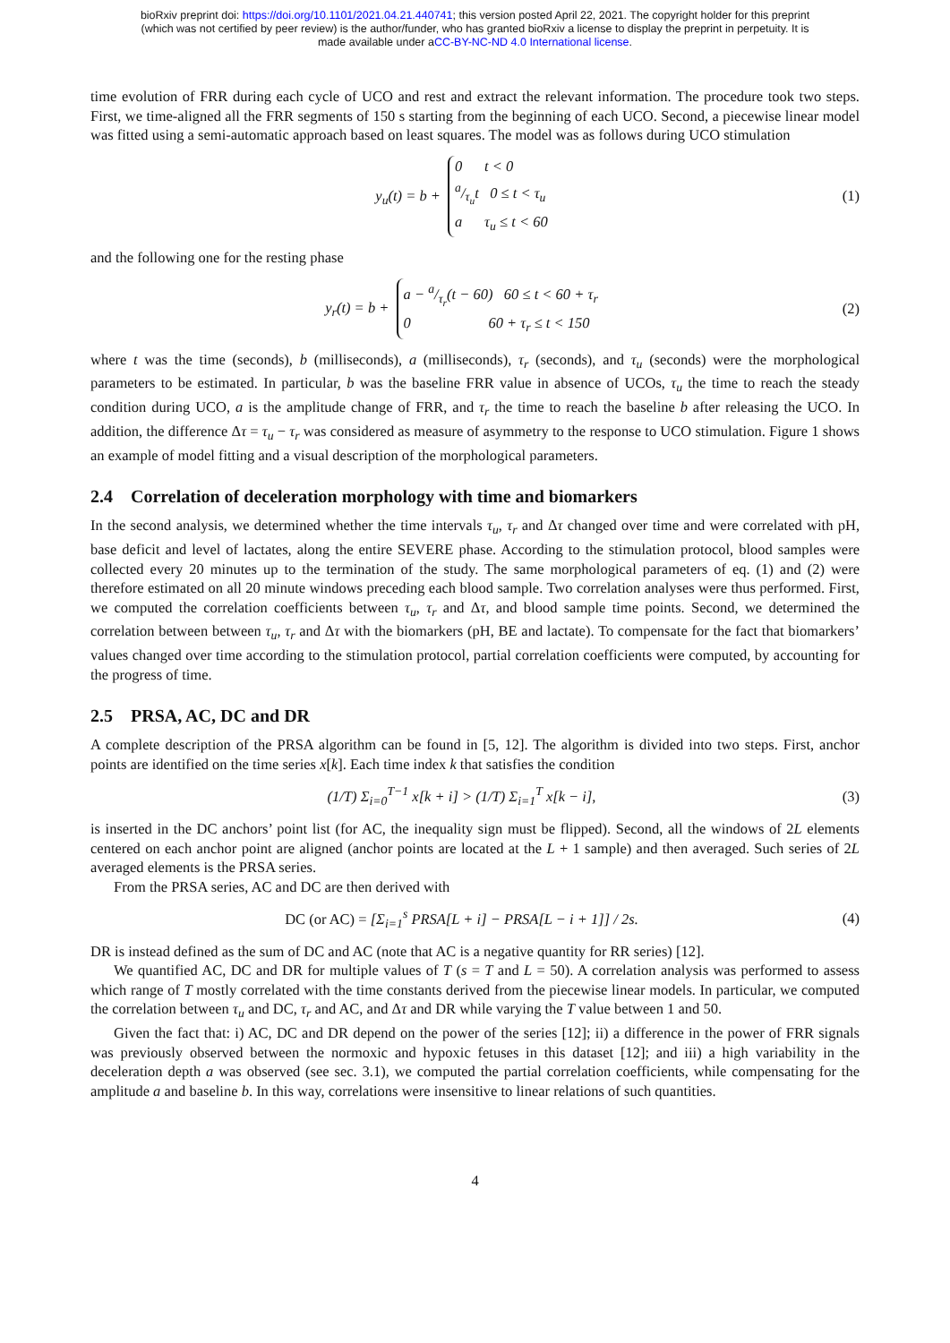bioRxiv preprint doi: https://doi.org/10.1101/2021.04.21.440741; this version posted April 22, 2021. The copyright holder for this preprint
(which was not certified by peer review) is the author/funder, who has granted bioRxiv a license to display the preprint in perpetuity. It is
made available under aCC-BY-NC-ND 4.0 International license.
time evolution of FRR during each cycle of UCO and rest and extract the relevant information. The procedure took two steps. First, we time-aligned all the FRR segments of 150 s starting from the beginning of each UCO. Second, a piecewise linear model was fitted using a semi-automatic approach based on least squares. The model was as follows during UCO stimulation
y<sub>u</sub>(t) = b + 0 t < 0
a/τ<sub>u</sub>t 0 ≤ t < τ<sub>u</sub>
a τ<sub>u</sub> ≤ t < 60
(1)
and the following one for the resting phase
y<sub>r</sub>(t) = b + a − a/τ<sub>r</sub>(t − 60) 60 ≤ t < 60 + τ<sub>r</sub>
0 60 + τ<sub>r</sub> ≤ t < 150
(2)
where t was the time (seconds), b (milliseconds), a (milliseconds), τ<sub>r</sub> (seconds), and τ<sub>u</sub> (seconds) were the morphological parameters to be estimated. In particular, b was the baseline FRR value in absence of UCOs, τ<sub>u</sub> the time to reach the steady condition during UCO, a is the amplitude change of FRR, and τ<sub>r</sub> the time to reach the baseline b after releasing the UCO. In addition, the difference Δτ = τ<sub>u</sub> − τ<sub>r</sub> was considered as measure of asymmetry to the response to UCO stimulation. Figure 1 shows an example of model fitting and a visual description of the morphological parameters.
2.4 Correlation of deceleration morphology with time and biomarkers
In the second analysis, we determined whether the time intervals τ<sub>u</sub>, τ<sub>r</sub> and Δτ changed over time and were correlated with pH, base deficit and level of lactates, along the entire SEVERE phase. According to the stimulation protocol, blood samples were collected every 20 minutes up to the termination of the study. The same morphological parameters of eq. (1) and (2) were therefore estimated on all 20 minute windows preceding each blood sample. Two correlation analyses were thus performed. First, we computed the correlation coefficients between τ<sub>u</sub>, τ<sub>r</sub> and Δτ, and blood sample time points. Second, we determined the correlation between between τ<sub>u</sub>, τ<sub>r</sub> and Δτ with the biomarkers (pH, BE and lactate). To compensate for the fact that biomarkers’ values changed over time according to the stimulation protocol, partial correlation coefficients were computed, by accounting for the progress of time.
2.5 PRSA, AC, DC and DR
A complete description of the PRSA algorithm can be found in [5, 12]. The algorithm is divided into two steps. First, anchor points are identified on the time series x[k]. Each time index k that satisfies the condition
(1/T) Σ<sub>i=0</sub><sup>T−1</sup> x[k + i] > (1/T) Σ<sub>i=1</sub><sup>T</sup> x[k − i],
(3)
is inserted in the DC anchors’ point list (for AC, the inequality sign must be flipped). Second, all the windows of 2L elements centered on each anchor point are aligned (anchor points are located at the L + 1 sample) and then averaged. Such series of 2L averaged elements is the PRSA series.
From the PRSA series, AC and DC are then derived with
DC (or AC) = [Σ<sub>i=1</sub><sup>s</sup> PRSA[L + i] − PRSA[L − i + 1]] / 2s.
(4)
DR is instead defined as the sum of DC and AC (note that AC is a negative quantity for RR series) [12].
We quantified AC, DC and DR for multiple values of T (s = T and L = 50). A correlation analysis was performed to assess which range of T mostly correlated with the time constants derived from the piecewise linear models. In particular, we computed the correlation between τ<sub>u</sub> and DC, τ<sub>r</sub> and AC, and Δτ and DR while varying the T value between 1 and 50.
Given the fact that: i) AC, DC and DR depend on the power of the series [12]; ii) a difference in the power of FRR signals was previously observed between the normoxic and hypoxic fetuses in this dataset [12]; and iii) a high variability in the deceleration depth a was observed (see sec. 3.1), we computed the partial correlation coefficients, while compensating for the amplitude a and baseline b. In this way, correlations were insensitive to linear relations of such quantities.
4